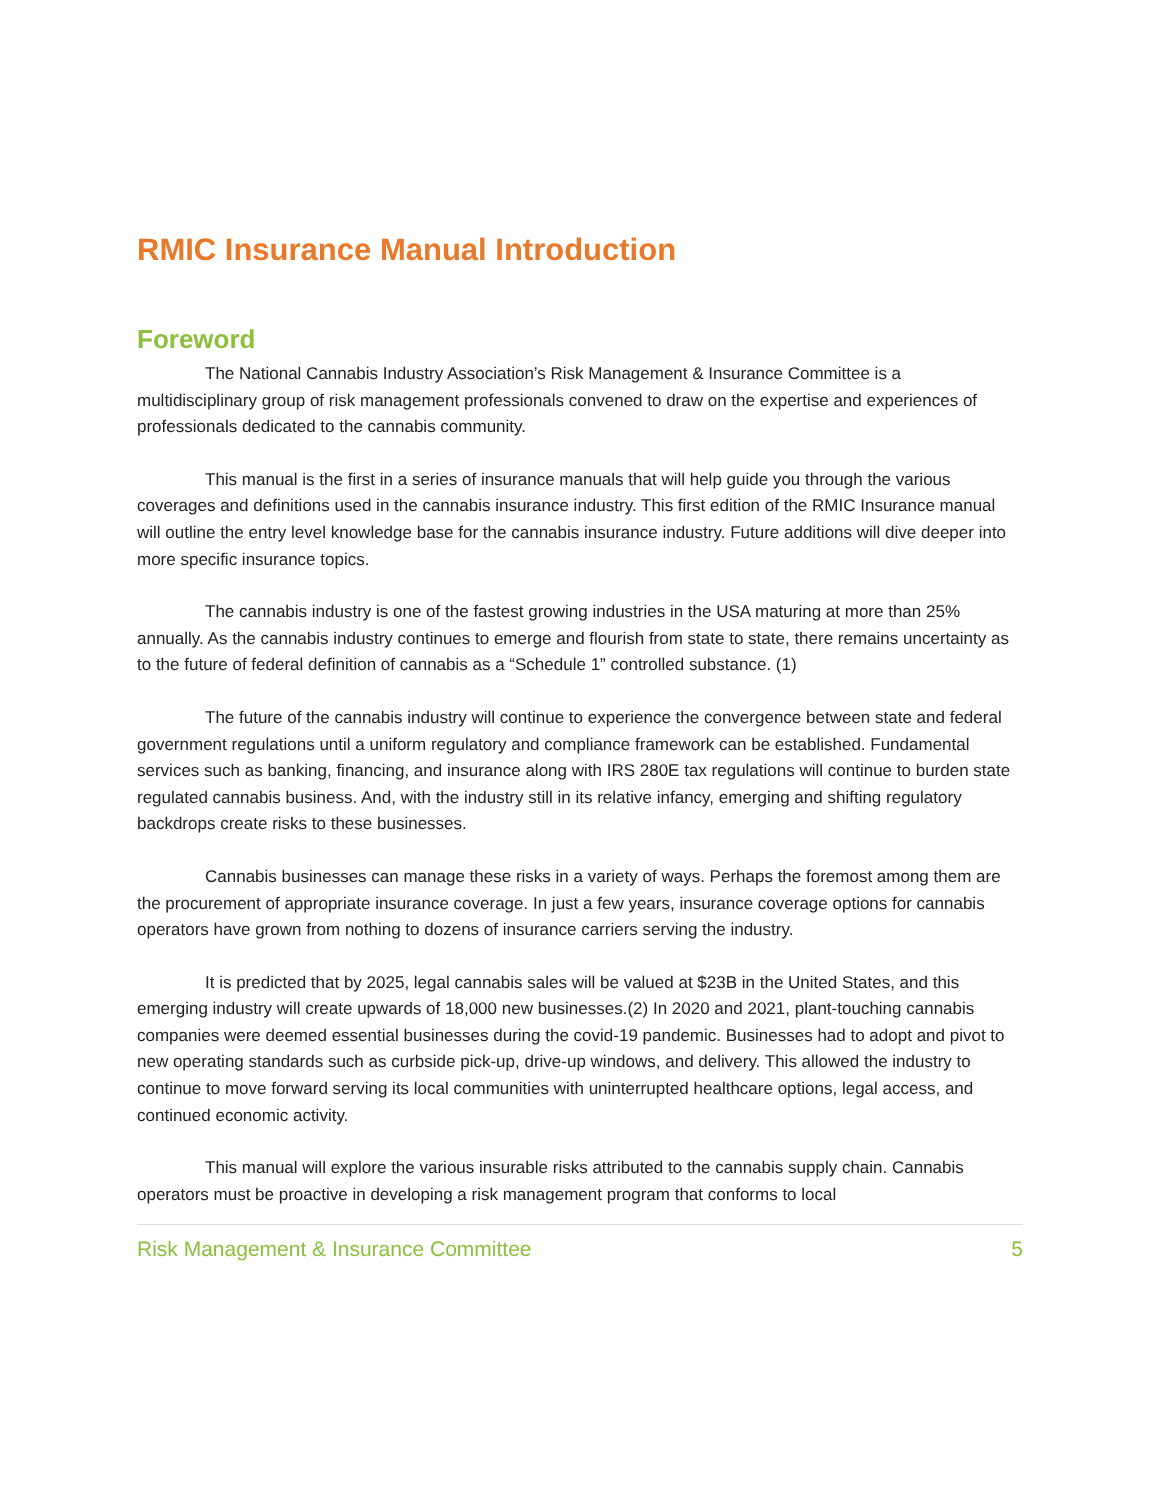RMIC Insurance Manual Introduction
Foreword
The National Cannabis Industry Association’s Risk Management & Insurance Committee is a multidisciplinary group of risk management professionals convened to draw on the expertise and experiences of professionals dedicated to the cannabis community.
This manual is the first in a series of insurance manuals that will help guide you through the various coverages and definitions used in the cannabis insurance industry. This first edition of the RMIC Insurance manual will outline the entry level knowledge base for the cannabis insurance industry. Future additions will dive deeper into more specific insurance topics.
The cannabis industry is one of the fastest growing industries in the USA maturing at more than 25% annually. As the cannabis industry continues to emerge and flourish from state to state, there remains uncertainty as to the future of federal definition of cannabis as a “Schedule 1” controlled substance. (1)
The future of the cannabis industry will continue to experience the convergence between state and federal government regulations until a uniform regulatory and compliance framework can be established. Fundamental services such as banking, financing, and insurance along with IRS 280E tax regulations will continue to burden state regulated cannabis business. And, with the industry still in its relative infancy, emerging and shifting regulatory backdrops create risks to these businesses.
Cannabis businesses can manage these risks in a variety of ways. Perhaps the foremost among them are the procurement of appropriate insurance coverage. In just a few years, insurance coverage options for cannabis operators have grown from nothing to dozens of insurance carriers serving the industry.
It is predicted that by 2025, legal cannabis sales will be valued at $23B in the United States, and this emerging industry will create upwards of 18,000 new businesses.(2) In 2020 and 2021, plant-touching cannabis companies were deemed essential businesses during the covid-19 pandemic. Businesses had to adopt and pivot to new operating standards such as curbside pick-up, drive-up windows, and delivery. This allowed the industry to continue to move forward serving its local communities with uninterrupted healthcare options, legal access, and continued economic activity.
This manual will explore the various insurable risks attributed to the cannabis supply chain. Cannabis operators must be proactive in developing a risk management program that conforms to local
Risk Management & Insurance Committee 5